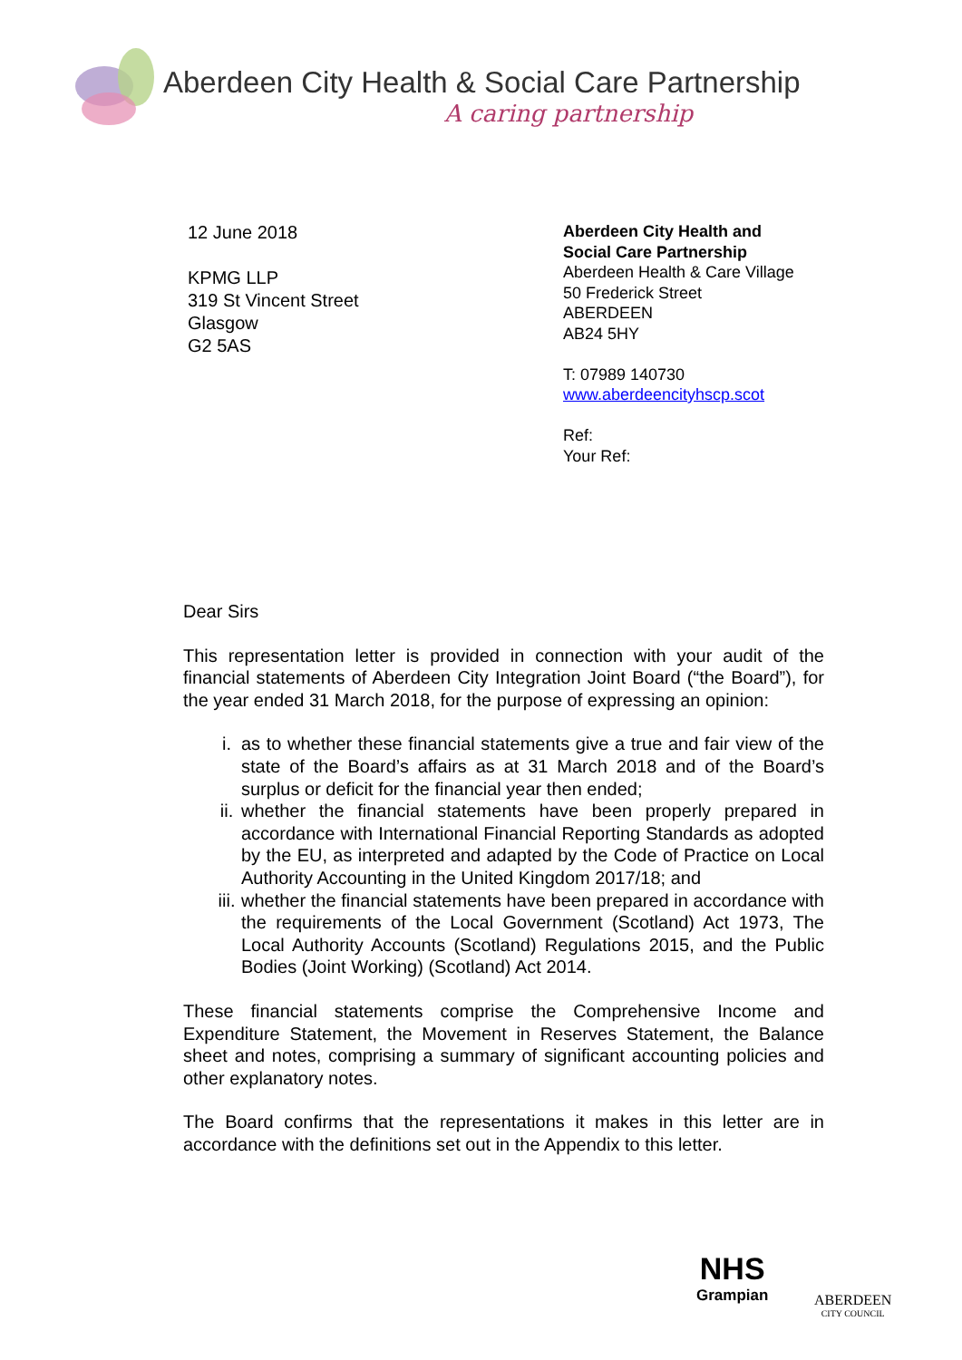Aberdeen City Health & Social Care Partnership
A caring partnership
12 June 2018
KPMG LLP
319 St Vincent Street
Glasgow
G2 5AS
Aberdeen City Health and
Social Care Partnership
Aberdeen Health & Care Village
50 Frederick Street
ABERDEEN
AB24 5HY
T: 07989 140730
www.aberdeencityhscp.scot
Ref:
Your Ref:
Dear Sirs
This representation letter is provided in connection with your audit of the financial statements of Aberdeen City Integration Joint Board (“the Board”), for the year ended 31 March 2018, for the purpose of expressing an opinion:
i. as to whether these financial statements give a true and fair view of the state of the Board’s affairs as at 31 March 2018 and of the Board’s surplus or deficit for the financial year then ended;
ii. whether the financial statements have been properly prepared in accordance with International Financial Reporting Standards as adopted by the EU, as interpreted and adapted by the Code of Practice on Local Authority Accounting in the United Kingdom 2017/18; and
iii. whether the financial statements have been prepared in accordance with the requirements of the Local Government (Scotland) Act 1973, The Local Authority Accounts (Scotland) Regulations 2015, and the Public Bodies (Joint Working) (Scotland) Act 2014.
These financial statements comprise the Comprehensive Income and Expenditure Statement, the Movement in Reserves Statement, the Balance sheet and notes, comprising a summary of significant accounting policies and other explanatory notes.
The Board confirms that the representations it makes in this letter are in accordance with the definitions set out in the Appendix to this letter.
NHS
Grampian
ABERDEEN
CITY COUNCIL